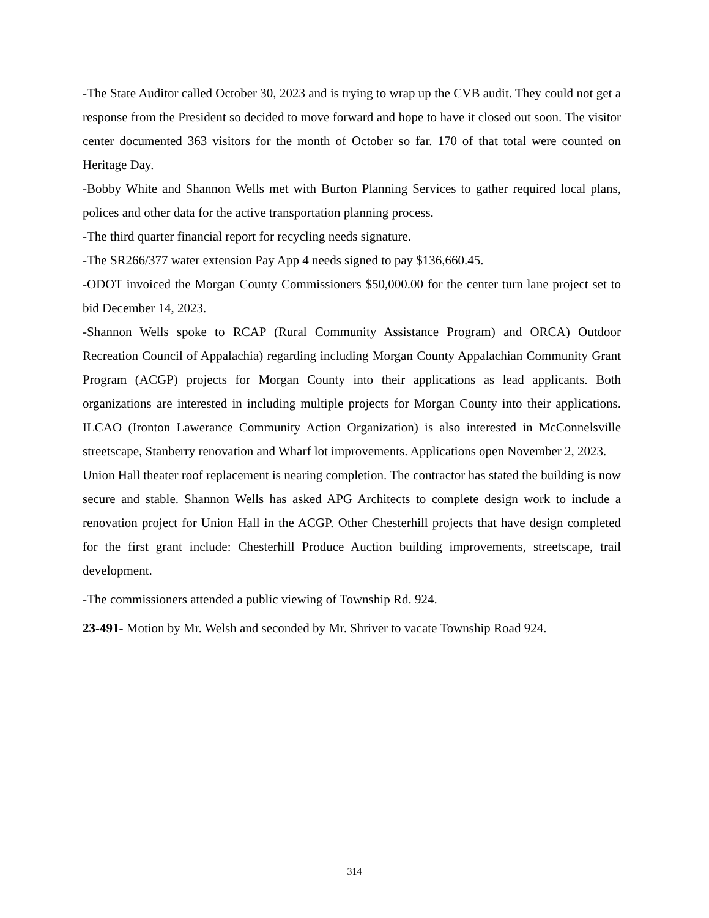-The State Auditor called October 30, 2023 and is trying to wrap up the CVB audit. They could not get a response from the President so decided to move forward and hope to have it closed out soon. The visitor center documented 363 visitors for the month of October so far. 170 of that total were counted on Heritage Day.
-Bobby White and Shannon Wells met with Burton Planning Services to gather required local plans, polices and other data for the active transportation planning process.
-The third quarter financial report for recycling needs signature.
-The SR266/377 water extension Pay App 4 needs signed to pay $136,660.45.
-ODOT invoiced the Morgan County Commissioners $50,000.00 for the center turn lane project set to bid December 14, 2023.
-Shannon Wells spoke to RCAP (Rural Community Assistance Program) and ORCA) Outdoor Recreation Council of Appalachia) regarding including Morgan County Appalachian Community Grant Program (ACGP) projects for Morgan County into their applications as lead applicants. Both organizations are interested in including multiple projects for Morgan County into their applications. ILCAO (Ironton Lawerance Community Action Organization) is also interested in McConnelsville streetscape, Stanberry renovation and Wharf lot improvements. Applications open November 2, 2023.
Union Hall theater roof replacement is nearing completion. The contractor has stated the building is now secure and stable. Shannon Wells has asked APG Architects to complete design work to include a renovation project for Union Hall in the ACGP. Other Chesterhill projects that have design completed for the first grant include: Chesterhill Produce Auction building improvements, streetscape, trail development.
-The commissioners attended a public viewing of Township Rd. 924.
23-491- Motion by Mr. Welsh and seconded by Mr. Shriver to vacate Township Road 924.
314